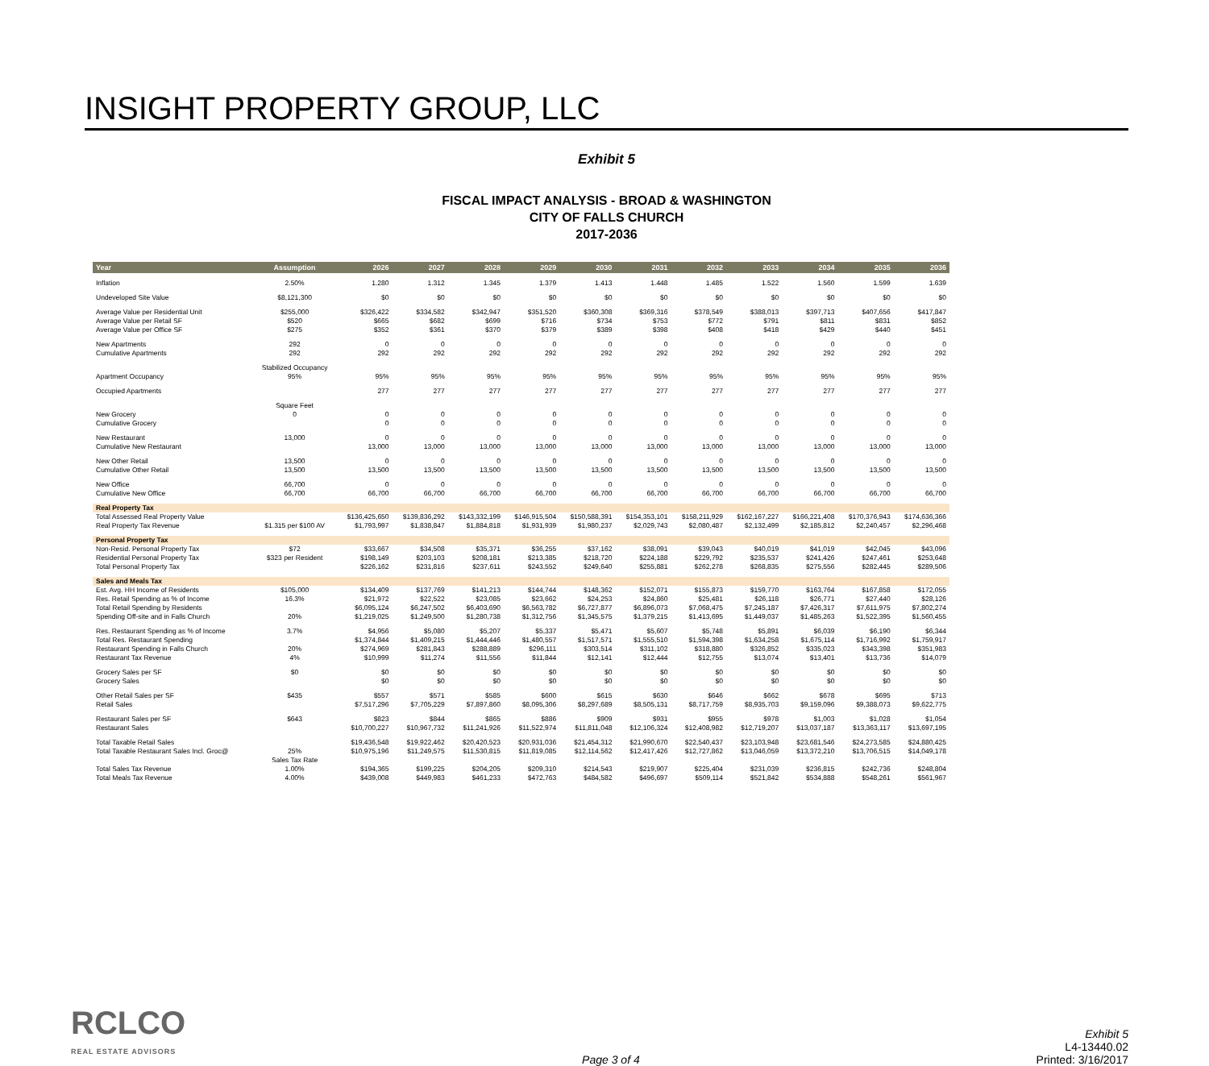INSIGHT PROPERTY GROUP, LLC
Exhibit 5
FISCAL IMPACT ANALYSIS - BROAD & WASHINGTON
CITY OF FALLS CHURCH
2017-2036
| Year | Assumption | 2026 | 2027 | 2028 | 2029 | 2030 | 2031 | 2032 | 2033 | 2034 | 2035 | 2036 |
| --- | --- | --- | --- | --- | --- | --- | --- | --- | --- | --- | --- | --- |
| Inflation | 2.50% | 1.280 | 1.312 | 1.345 | 1.379 | 1.413 | 1.448 | 1.485 | 1.522 | 1.560 | 1.599 | 1.639 |
| Undeveloped Site Value | $8,121,300 | $0 | $0 | $0 | $0 | $0 | $0 | $0 | $0 | $0 | $0 | $0 |
| Average Value per Residential Unit | $255,000 | $326,422 | $334,582 | $342,947 | $351,520 | $360,308 | $369,316 | $378,549 | $388,013 | $397,713 | $407,656 | $417,847 |
| Average Value per Retail SF | $520 | $665 | $682 | $699 | $716 | $734 | $753 | $772 | $791 | $811 | $831 | $852 |
| Average Value per Office SF | $275 | $352 | $361 | $370 | $379 | $389 | $398 | $408 | $418 | $429 | $440 | $451 |
| New Apartments | 292 | 0 | 0 | 0 | 0 | 0 | 0 | 0 | 0 | 0 | 0 | 0 |
| Cumulative Apartments | 292 | 292 | 292 | 292 | 292 | 292 | 292 | 292 | 292 | 292 | 292 | 292 |
| | Stabilized Occupancy | | | | | | | | | | | |
| Apartment Occupancy | 95% | 95% | 95% | 95% | 95% | 95% | 95% | 95% | 95% | 95% | 95% | 95% |
| Occupied Apartments | | 277 | 277 | 277 | 277 | 277 | 277 | 277 | 277 | 277 | 277 | 277 |
| | Square Feet | | | | | | | | | | | |
| New Grocery | 0 | 0 | 0 | 0 | 0 | 0 | 0 | 0 | 0 | 0 | 0 | 0 |
| Cumulative Grocery | | 0 | 0 | 0 | 0 | 0 | 0 | 0 | 0 | 0 | 0 | 0 |
| New Restaurant | 13,000 | 0 | 0 | 0 | 0 | 0 | 0 | 0 | 0 | 0 | 0 | 0 |
| Cumulative New Restaurant | | 13,000 | 13,000 | 13,000 | 13,000 | 13,000 | 13,000 | 13,000 | 13,000 | 13,000 | 13,000 | 13,000 |
| New Other Retail | 13,500 | 0 | 0 | 0 | 0 | 0 | 0 | 0 | 0 | 0 | 0 | 0 |
| Cumulative Other Retail | 13,500 | 13,500 | 13,500 | 13,500 | 13,500 | 13,500 | 13,500 | 13,500 | 13,500 | 13,500 | 13,500 | 13,500 |
| New Office | 66,700 | 0 | 0 | 0 | 0 | 0 | 0 | 0 | 0 | 0 | 0 | 0 |
| Cumulative New Office | 66,700 | 66,700 | 66,700 | 66,700 | 66,700 | 66,700 | 66,700 | 66,700 | 66,700 | 66,700 | 66,700 | 66,700 |
| Real Property Tax | | | | | | | | | | | | |
| Total Assessed Real Property Value | | $136,425,650 | $139,836,292 | $143,332,199 | $146,915,504 | $150,588,391 | $154,353,101 | $158,211,929 | $162,167,227 | $166,221,408 | $170,376,943 | $174,636,366 |
| Real Property Tax Revenue | $1.315 per $100 AV | $1,793,997 | $1,838,847 | $1,884,818 | $1,931,939 | $1,980,237 | $2,029,743 | $2,080,487 | $2,132,499 | $2,185,812 | $2,240,457 | $2,296,468 |
| Personal Property Tax | | | | | | | | | | | | |
| Non-Resid. Personal Property Tax | $72 | $33,667 | $34,508 | $35,371 | $36,255 | $37,162 | $38,091 | $39,043 | $40,019 | $41,019 | $42,045 | $43,096 |
| Residential Personal Property Tax | $323 per Resident | $198,149 | $203,103 | $208,181 | $213,385 | $218,720 | $224,188 | $229,792 | $235,537 | $241,426 | $247,461 | $253,648 |
| Total Personal Property Tax | | $226,162 | $231,816 | $237,611 | $243,552 | $249,640 | $255,881 | $262,278 | $268,835 | $275,556 | $282,445 | $289,506 |
| Sales and Meals Tax | | | | | | | | | | | | |
| Est. Avg. HH Income of Residents | $105,000 | $134,409 | $137,769 | $141,213 | $144,744 | $148,362 | $152,071 | $155,873 | $159,770 | $163,764 | $167,858 | $172,055 |
| Res. Retail Spending as % of Income | 16.3% | $21,972 | $22,522 | $23,085 | $23,662 | $24,253 | $24,860 | $25,481 | $26,118 | $26,771 | $27,440 | $28,126 |
| Total Retail Spending by Residents | | $6,095,124 | $6,247,502 | $6,403,690 | $6,563,782 | $6,727,877 | $6,896,073 | $7,068,475 | $7,245,187 | $7,426,317 | $7,611,975 | $7,802,274 |
| Spending Off-site and in Falls Church | 20% | $1,219,025 | $1,249,500 | $1,280,738 | $1,312,756 | $1,345,575 | $1,379,215 | $1,413,695 | $1,449,037 | $1,485,263 | $1,522,395 | $1,560,455 |
| Res. Restaurant Spending as % of Income | 3.7% | $4,956 | $5,080 | $5,207 | $5,337 | $5,471 | $5,607 | $5,748 | $5,891 | $6,039 | $6,190 | $6,344 |
| Total Res. Restaurant Spending | | $1,374,844 | $1,409,215 | $1,444,446 | $1,480,557 | $1,517,571 | $1,555,510 | $1,594,398 | $1,634,258 | $1,675,114 | $1,716,992 | $1,759,917 |
| Restaurant Spending in Falls Church | 20% | $274,969 | $281,843 | $288,889 | $296,111 | $303,514 | $311,102 | $318,880 | $326,852 | $335,023 | $343,398 | $351,983 |
| Restaurant Tax Revenue | 4% | $10,999 | $11,274 | $11,556 | $11,844 | $12,141 | $12,444 | $12,755 | $13,074 | $13,401 | $13,736 | $14,079 |
| Grocery Sales per SF | $0 | $0 | $0 | $0 | $0 | $0 | $0 | $0 | $0 | $0 | $0 | $0 |
| Grocery Sales | | $0 | $0 | $0 | $0 | $0 | $0 | $0 | $0 | $0 | $0 | $0 |
| Other Retail Sales per SF | $435 | $557 | $571 | $585 | $600 | $615 | $630 | $646 | $662 | $678 | $695 | $713 |
| Retail Sales | | $7,517,296 | $7,705,229 | $7,897,860 | $8,095,306 | $8,297,689 | $8,505,131 | $8,717,759 | $8,935,703 | $9,159,096 | $9,388,073 | $9,622,775 |
| Restaurant Sales per SF | $643 | $823 | $844 | $865 | $886 | $909 | $931 | $955 | $978 | $1,003 | $1,028 | $1,054 |
| Restaurant Sales | | $10,700,227 | $10,967,732 | $11,241,926 | $11,522,974 | $11,811,048 | $12,106,324 | $12,408,982 | $12,719,207 | $13,037,187 | $13,363,117 | $13,697,195 |
| Total Taxable Retail Sales | | $19,436,548 | $19,922,462 | $20,420,523 | $20,931,036 | $21,454,312 | $21,990,670 | $22,540,437 | $23,103,948 | $23,681,546 | $24,273,585 | $24,880,425 |
| Total Taxable Restaurant Sales Incl. Groc@ | 25% | $10,975,196 | $11,249,575 | $11,530,815 | $11,819,085 | $12,114,562 | $12,417,426 | $12,727,862 | $13,046,059 | $13,372,210 | $13,706,515 | $14,049,178 |
| | Sales Tax Rate | | | | | | | | | | | |
| Total Sales Tax Revenue | 1.00% | $194,365 | $199,225 | $204,205 | $209,310 | $214,543 | $219,907 | $225,404 | $231,039 | $236,815 | $242,736 | $248,804 |
| Total Meals Tax Revenue | 4.00% | $439,008 | $449,983 | $461,233 | $472,763 | $484,582 | $496,697 | $509,114 | $521,842 | $534,888 | $548,261 | $561,967 |
RCLCO
REAL ESTATE ADVISORS
Page 3 of 4
Exhibit 5
L4-13440.02
Printed: 3/16/2017